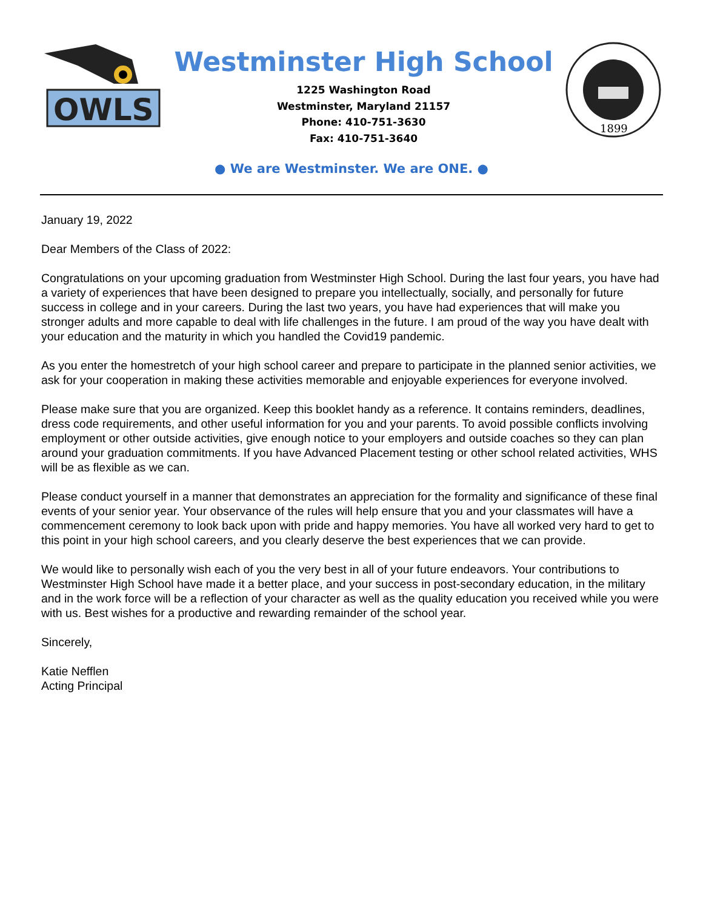OWLS
Westminster High School
1225 Washington Road
Westminster, Maryland 21157
Phone: 410-751-3630
Fax: 410-751-3640
1899
● We are Westminster. We are ONE. ●
January 19, 2022
Dear Members of the Class of 2022:
Congratulations on your upcoming graduation from Westminster High School. During the last four years, you have had a variety of experiences that have been designed to prepare you intellectually, socially, and personally for future success in college and in your careers. During the last two years, you have had experiences that will make you stronger adults and more capable to deal with life challenges in the future. I am proud of the way you have dealt with your education and the maturity in which you handled the Covid19 pandemic.
As you enter the homestretch of your high school career and prepare to participate in the planned senior activities, we ask for your cooperation in making these activities memorable and enjoyable experiences for everyone involved.
Please make sure that you are organized. Keep this booklet handy as a reference. It contains reminders, deadlines, dress code requirements, and other useful information for you and your parents. To avoid possible conflicts involving employment or other outside activities, give enough notice to your employers and outside coaches so they can plan around your graduation commitments. If you have Advanced Placement testing or other school related activities, WHS will be as flexible as we can.
Please conduct yourself in a manner that demonstrates an appreciation for the formality and significance of these final events of your senior year. Your observance of the rules will help ensure that you and your classmates will have a commencement ceremony to look back upon with pride and happy memories. You have all worked very hard to get to this point in your high school careers, and you clearly deserve the best experiences that we can provide.
We would like to personally wish each of you the very best in all of your future endeavors. Your contributions to Westminster High School have made it a better place, and your success in post-secondary education, in the military and in the work force will be a reflection of your character as well as the quality education you received while you were with us. Best wishes for a productive and rewarding remainder of the school year.
Sincerely,
Katie Nefflen
Acting Principal